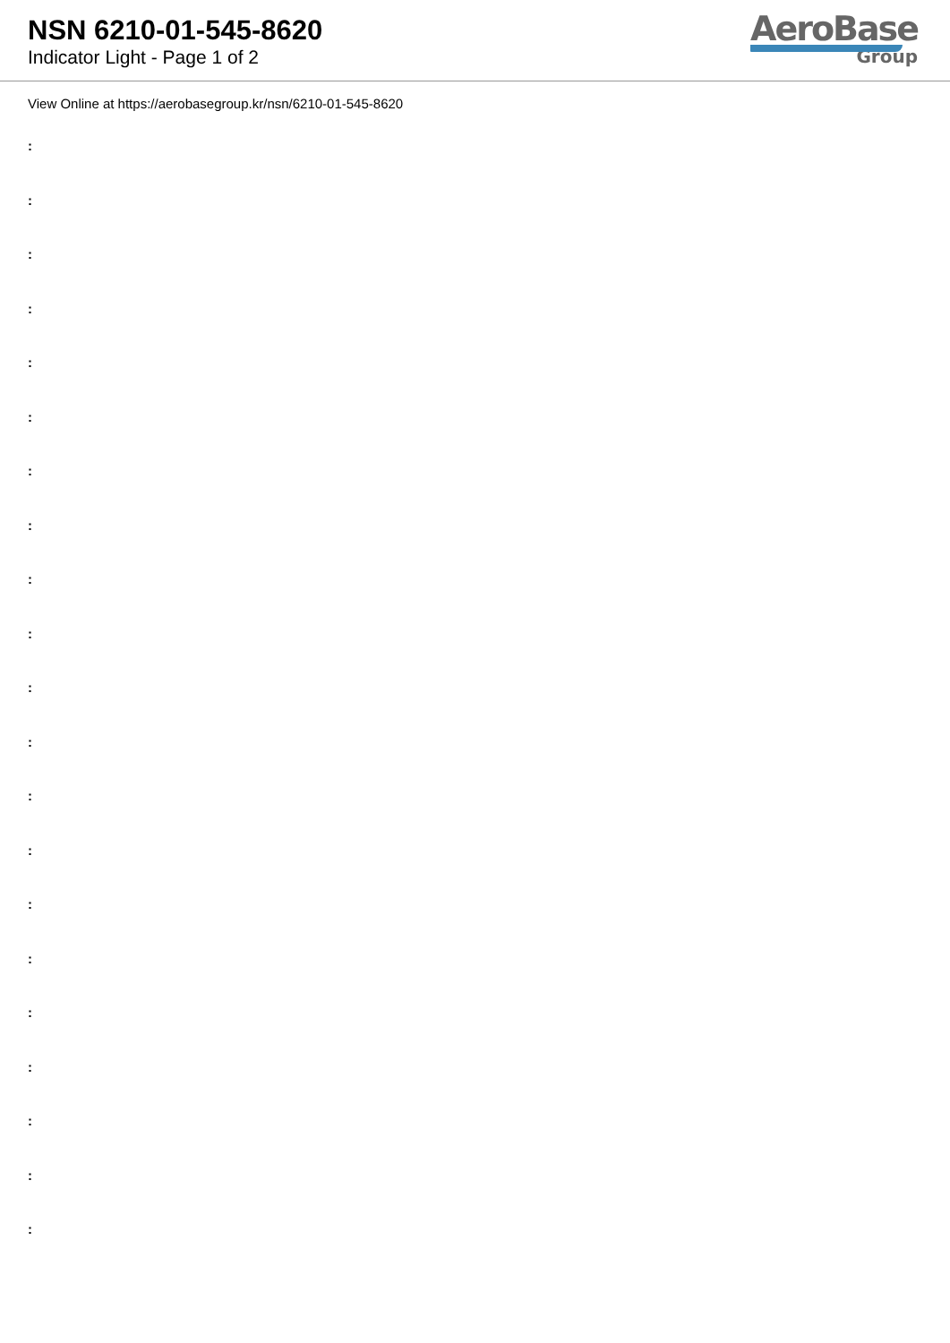NSN 6210-01-545-8620
Indicator Light - Page 1 of 2
AeroBase
Group
View Online at https://aerobasegroup.kr/nsn/6210-01-545-8620
:
:
:
:
:
:
:
:
:
:
:
:
:
:
:
:
:
:
:
:
: